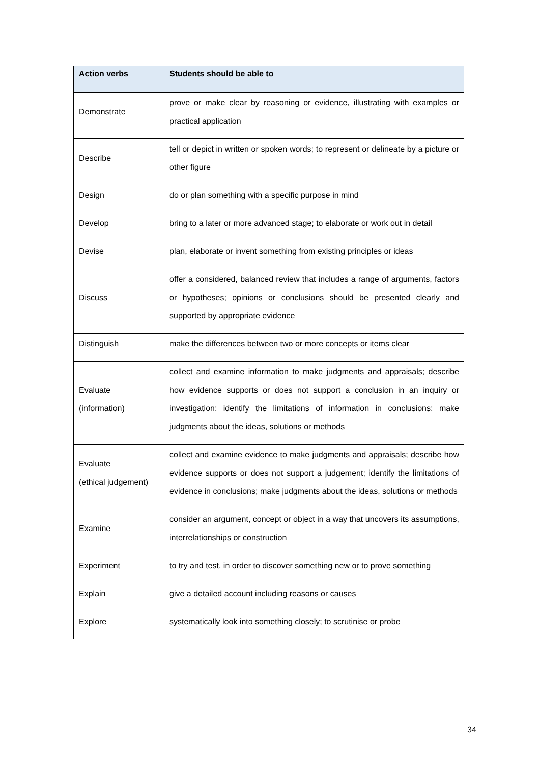| Action verbs | Students should be able to |
| --- | --- |
| Demonstrate | prove or make clear by reasoning or evidence, illustrating with examples or practical application |
| Describe | tell or depict in written or spoken words; to represent or delineate by a picture or other figure |
| Design | do or plan something with a specific purpose in mind |
| Develop | bring to a later or more advanced stage; to elaborate or work out in detail |
| Devise | plan, elaborate or invent something from existing principles or ideas |
| Discuss | offer a considered, balanced review that includes a range of arguments, factors or hypotheses; opinions or conclusions should be presented clearly and supported by appropriate evidence |
| Distinguish | make the differences between two or more concepts or items clear |
| Evaluate (information) | collect and examine information to make judgments and appraisals; describe how evidence supports or does not support a conclusion in an inquiry or investigation; identify the limitations of information in conclusions; make judgments about the ideas, solutions or methods |
| Evaluate (ethical judgement) | collect and examine evidence to make judgments and appraisals; describe how evidence supports or does not support a judgement; identify the limitations of evidence in conclusions; make judgments about the ideas, solutions or methods |
| Examine | consider an argument, concept or object in a way that uncovers its assumptions, interrelationships or construction |
| Experiment | to try and test, in order to discover something new or to prove something |
| Explain | give a detailed account including reasons or causes |
| Explore | systematically look into something closely; to scrutinise or probe |
34